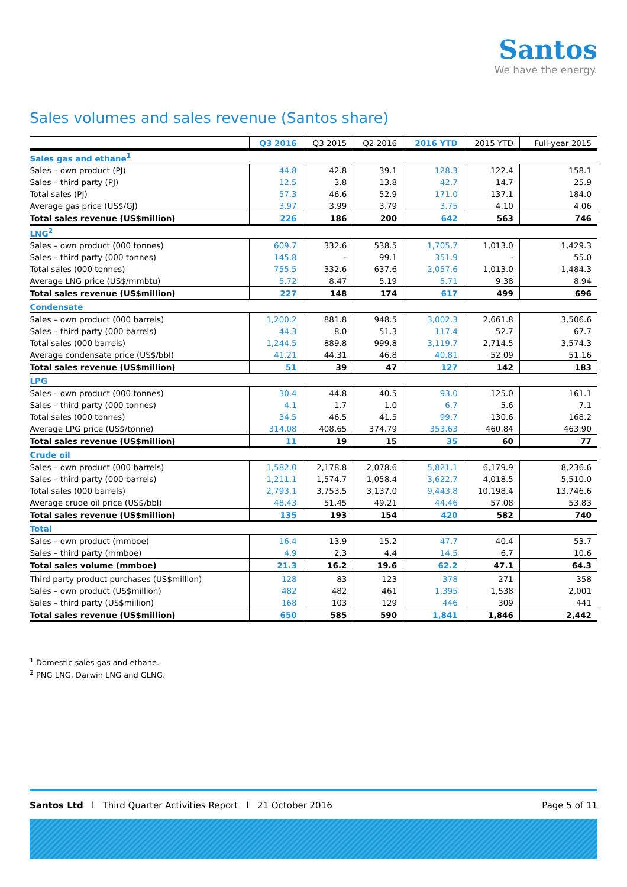Santos
We have the energy.
Sales volumes and sales revenue (Santos share)
| | Q3 2016 | Q3 2015 | Q2 2016 | 2016 YTD | 2015 YTD | Full-year 2015 |
| --- | --- | --- | --- | --- | --- | --- |
| Sales gas and ethane<sup>1</sup> | | | | | | |
| Sales – own product (PJ) | 44.8 | 42.8 | 39.1 | 128.3 | 122.4 | 158.1 |
| Sales – third party (PJ) | 12.5 | 3.8 | 13.8 | 42.7 | 14.7 | 25.9 |
| Total sales (PJ) | 57.3 | 46.6 | 52.9 | 171.0 | 137.1 | 184.0 |
| Average gas price (US$/GJ) | 3.97 | 3.99 | 3.79 | 3.75 | 4.10 | 4.06 |
| Total sales revenue (US$million) | 226 | 186 | 200 | 642 | 563 | 746 |
| LNG<sup>2</sup> | | | | | | |
| Sales – own product (000 tonnes) | 609.7 | 332.6 | 538.5 | 1,705.7 | 1,013.0 | 1,429.3 |
| Sales – third party (000 tonnes) | 145.8 | - | 99.1 | 351.9 | - | 55.0 |
| Total sales (000 tonnes) | 755.5 | 332.6 | 637.6 | 2,057.6 | 1,013.0 | 1,484.3 |
| Average LNG price (US$/mmbtu) | 5.72 | 8.47 | 5.19 | 5.71 | 9.38 | 8.94 |
| Total sales revenue (US$million) | 227 | 148 | 174 | 617 | 499 | 696 |
| Condensate | | | | | | |
| Sales – own product (000 barrels) | 1,200.2 | 881.8 | 948.5 | 3,002.3 | 2,661.8 | 3,506.6 |
| Sales – third party (000 barrels) | 44.3 | 8.0 | 51.3 | 117.4 | 52.7 | 67.7 |
| Total sales (000 barrels) | 1,244.5 | 889.8 | 999.8 | 3,119.7 | 2,714.5 | 3,574.3 |
| Average condensate price (US$/bbl) | 41.21 | 44.31 | 46.8 | 40.81 | 52.09 | 51.16 |
| Total sales revenue (US$million) | 51 | 39 | 47 | 127 | 142 | 183 |
| LPG | | | | | | |
| Sales – own product (000 tonnes) | 30.4 | 44.8 | 40.5 | 93.0 | 125.0 | 161.1 |
| Sales – third party (000 tonnes) | 4.1 | 1.7 | 1.0 | 6.7 | 5.6 | 7.1 |
| Total sales (000 tonnes) | 34.5 | 46.5 | 41.5 | 99.7 | 130.6 | 168.2 |
| Average LPG price (US$/tonne) | 314.08 | 408.65 | 374.79 | 353.63 | 460.84 | 463.90 |
| Total sales revenue (US$million) | 11 | 19 | 15 | 35 | 60 | 77 |
| Crude oil | | | | | | |
| Sales – own product (000 barrels) | 1,582.0 | 2,178.8 | 2,078.6 | 5,821.1 | 6,179.9 | 8,236.6 |
| Sales – third party (000 barrels) | 1,211.1 | 1,574.7 | 1,058.4 | 3,622.7 | 4,018.5 | 5,510.0 |
| Total sales (000 barrels) | 2,793.1 | 3,753.5 | 3,137.0 | 9,443.8 | 10,198.4 | 13,746.6 |
| Average crude oil price (US$/bbl) | 48.43 | 51.45 | 49.21 | 44.46 | 57.08 | 53.83 |
| Total sales revenue (US$million) | 135 | 193 | 154 | 420 | 582 | 740 |
| Total | | | | | | |
| Sales – own product (mmboe) | 16.4 | 13.9 | 15.2 | 47.7 | 40.4 | 53.7 |
| Sales – third party (mmboe) | 4.9 | 2.3 | 4.4 | 14.5 | 6.7 | 10.6 |
| Total sales volume (mmboe) | 21.3 | 16.2 | 19.6 | 62.2 | 47.1 | 64.3 |
| Third party product purchases (US$million) | 128 | 83 | 123 | 378 | 271 | 358 |
| Sales – own product (US$million) | 482 | 482 | 461 | 1,395 | 1,538 | 2,001 |
| Sales – third party (US$million) | 168 | 103 | 129 | 446 | 309 | 441 |
| Total sales revenue (US$million) | 650 | 585 | 590 | 1,841 | 1,846 | 2,442 |
<sup>1</sup> Domestic sales gas and ethane.
<sup>2</sup> PNG LNG, Darwin LNG and GLNG.
Santos Ltd l Third Quarter Activities Report l 21 October 2016 Page 5 of 11